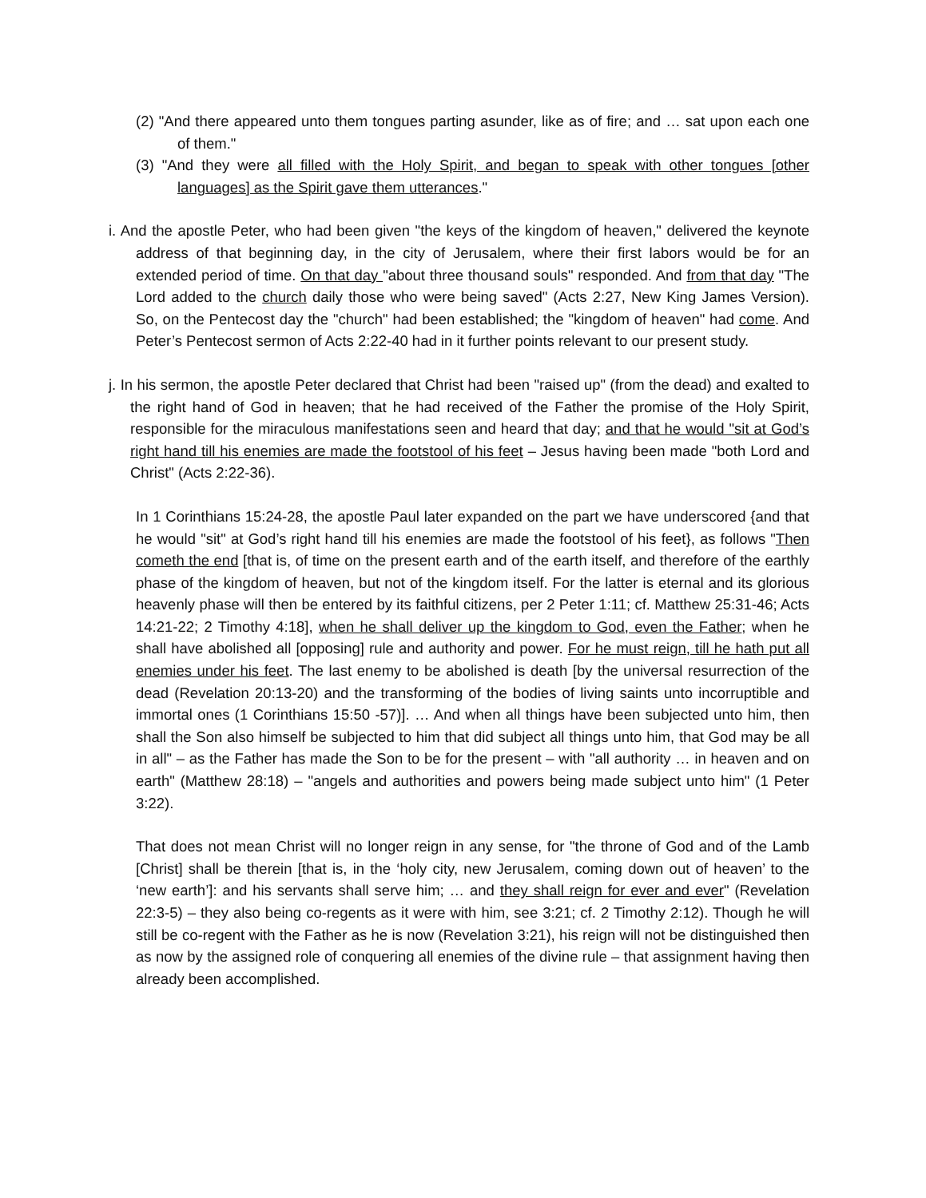(2) "And there appeared unto them tongues parting asunder, like as of fire; and … sat upon each one of them."
(3) "And they were all filled with the Holy Spirit, and began to speak with other tongues [other languages] as the Spirit gave them utterances."
i. And the apostle Peter, who had been given "the keys of the kingdom of heaven," delivered the keynote address of that beginning day, in the city of Jerusalem, where their first labors would be for an extended period of time. On that day "about three thousand souls" responded. And from that day "The Lord added to the church daily those who were being saved" (Acts 2:27, New King James Version). So, on the Pentecost day the "church" had been established; the "kingdom of heaven" had come. And Peter’s Pentecost sermon of Acts 2:22-40 had in it further points relevant to our present study.
j. In his sermon, the apostle Peter declared that Christ had been "raised up" (from the dead) and exalted to the right hand of God in heaven; that he had received of the Father the promise of the Holy Spirit, responsible for the miraculous manifestations seen and heard that day; and that he would "sit at God’s right hand till his enemies are made the footstool of his feet – Jesus having been made "both Lord and Christ" (Acts 2:22-36).
In 1 Corinthians 15:24-28, the apostle Paul later expanded on the part we have underscored {and that he would "sit" at God’s right hand till his enemies are made the footstool of his feet}, as follows "Then cometh the end [that is, of time on the present earth and of the earth itself, and therefore of the earthly phase of the kingdom of heaven, but not of the kingdom itself. For the latter is eternal and its glorious heavenly phase will then be entered by its faithful citizens, per 2 Peter 1:11; cf. Matthew 25:31-46; Acts 14:21-22; 2 Timothy 4:18], when he shall deliver up the kingdom to God, even the Father; when he shall have abolished all [opposing] rule and authority and power. For he must reign, till he hath put all enemies under his feet. The last enemy to be abolished is death [by the universal resurrection of the dead (Revelation 20:13-20) and the transforming of the bodies of living saints unto incorruptible and immortal ones (1 Corinthians 15:50 -57)]. … And when all things have been subjected unto him, then shall the Son also himself be subjected to him that did subject all things unto him, that God may be all in all" – as the Father has made the Son to be for the present – with "all authority … in heaven and on earth" (Matthew 28:18) – "angels and authorities and powers being made subject unto him" (1 Peter 3:22).
That does not mean Christ will no longer reign in any sense, for "the throne of God and of the Lamb [Christ] shall be therein [that is, in the ‘holy city, new Jerusalem, coming down out of heaven’ to the ‘new earth’]: and his servants shall serve him; … and they shall reign for ever and ever" (Revelation 22:3-5) – they also being co-regents as it were with him, see 3:21; cf. 2 Timothy 2:12). Though he will still be co-regent with the Father as he is now (Revelation 3:21), his reign will not be distinguished then as now by the assigned role of conquering all enemies of the divine rule – that assignment having then already been accomplished.